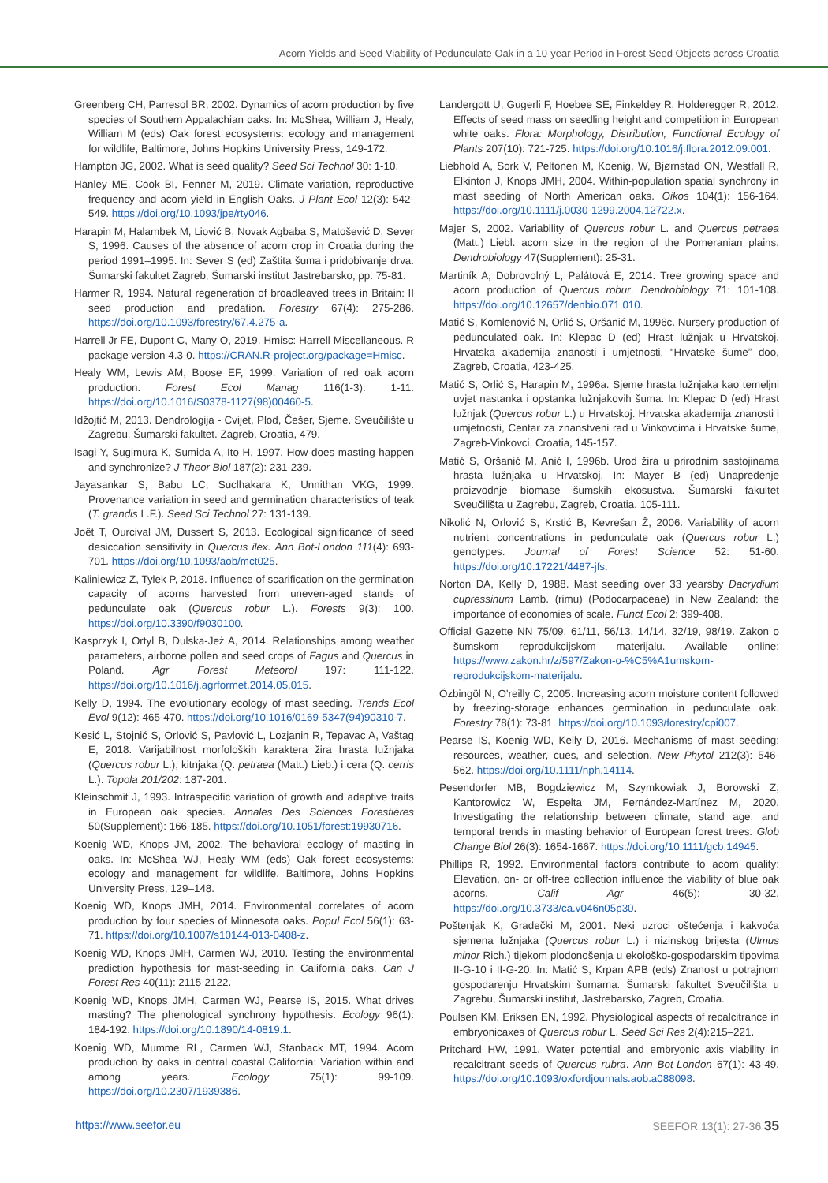Acorn Yields and Seed Viability of Pedunculate Oak in a 10-year Period in Forest Seed Objects across Croatia
Greenberg CH, Parresol BR, 2002. Dynamics of acorn production by five species of Southern Appalachian oaks. In: McShea, William J, Healy, William M (eds) Oak forest ecosystems: ecology and management for wildlife, Baltimore, Johns Hopkins University Press, 149-172.
Hampton JG, 2002. What is seed quality? Seed Sci Technol 30: 1-10.
Hanley ME, Cook BI, Fenner M, 2019. Climate variation, reproductive frequency and acorn yield in English Oaks. J Plant Ecol 12(3): 542-549. https://doi.org/10.1093/jpe/rty046.
Harapin M, Halambek M, Liović B, Novak Agbaba S, Matošević D, Sever S, 1996. Causes of the absence of acorn crop in Croatia during the period 1991–1995. In: Sever S (ed) Zaštita šuma i pridobivanje drva. Šumarski fakultet Zagreb, Šumarski institut Jastrebarsko, pp. 75-81.
Harmer R, 1994. Natural regeneration of broadleaved trees in Britain: II seed production and predation. Forestry 67(4): 275-286. https://doi.org/10.1093/forestry/67.4.275-a.
Harrell Jr FE, Dupont C, Many O, 2019. Hmisc: Harrell Miscellaneous. R package version 4.3-0. https://CRAN.R-project.org/package=Hmisc.
Healy WM, Lewis AM, Boose EF, 1999. Variation of red oak acorn production. Forest Ecol Manag 116(1-3): 1-11. https://doi.org/10.1016/S0378-1127(98)00460-5.
Idžojtić M, 2013. Dendrologija - Cvijet, Plod, Češer, Sjeme. Sveučilište u Zagrebu. Šumarski fakultet. Zagreb, Croatia, 479.
Isagi Y, Sugimura K, Sumida A, Ito H, 1997. How does masting happen and synchronize? J Theor Biol 187(2): 231-239.
Jayasankar S, Babu LC, Suclhakara K, Unnithan VKG, 1999. Provenance variation in seed and germination characteristics of teak (T. grandis L.F.). Seed Sci Technol 27: 131-139.
Joët T, Ourcival JM, Dussert S, 2013. Ecological significance of seed desiccation sensitivity in Quercus ilex. Ann Bot-London 111(4): 693-701. https://doi.org/10.1093/aob/mct025.
Kaliniewicz Z, Tylek P, 2018. Influence of scarification on the germination capacity of acorns harvested from uneven-aged stands of pedunculate oak (Quercus robur L.). Forests 9(3): 100. https://doi.org/10.3390/f9030100.
Kasprzyk I, Ortyl B, Dulska-Jeż A, 2014. Relationships among weather parameters, airborne pollen and seed crops of Fagus and Quercus in Poland. Agr Forest Meteorol 197: 111-122. https://doi.org/10.1016/j.agrformet.2014.05.015.
Kelly D, 1994. The evolutionary ecology of mast seeding. Trends Ecol Evol 9(12): 465-470. https://doi.org/10.1016/0169-5347(94)90310-7.
Kesić L, Stojnić S, Orlović S, Pavlović L, Lozjanin R, Tepavac A, Vaštag E, 2018. Varijabilnost morfoloških karaktera žira hrasta lužnjaka (Quercus robur L.), kitnjaka (Q. petraea (Matt.) Lieb.) i cera (Q. cerris L.). Topola 201/202: 187-201.
Kleinschmit J, 1993. Intraspecific variation of growth and adaptive traits in European oak species. Annales Des Sciences Forestières 50(Supplement): 166-185. https://doi.org/10.1051/forest:19930716.
Koenig WD, Knops JM, 2002. The behavioral ecology of masting in oaks. In: McShea WJ, Healy WM (eds) Oak forest ecosystems: ecology and management for wildlife. Baltimore, Johns Hopkins University Press, 129–148.
Koenig WD, Knops JMH, 2014. Environmental correlates of acorn production by four species of Minnesota oaks. Popul Ecol 56(1): 63-71. https://doi.org/10.1007/s10144-013-0408-z.
Koenig WD, Knops JMH, Carmen WJ, 2010. Testing the environmental prediction hypothesis for mast-seeding in California oaks. Can J Forest Res 40(11): 2115-2122.
Koenig WD, Knops JMH, Carmen WJ, Pearse IS, 2015. What drives masting? The phenological synchrony hypothesis. Ecology 96(1): 184-192. https://doi.org/10.1890/14-0819.1.
Koenig WD, Mumme RL, Carmen WJ, Stanback MT, 1994. Acorn production by oaks in central coastal California: Variation within and among years. Ecology 75(1): 99-109. https://doi.org/10.2307/1939386.
Landergott U, Gugerli F, Hoebee SE, Finkeldey R, Holderegger R, 2012. Effects of seed mass on seedling height and competition in European white oaks. Flora: Morphology, Distribution, Functional Ecology of Plants 207(10): 721-725. https://doi.org/10.1016/j.flora.2012.09.001.
Liebhold A, Sork V, Peltonen M, Koenig, W, Bjørnstad ON, Westfall R, Elkinton J, Knops JMH, 2004. Within-population spatial synchrony in mast seeding of North American oaks. Oikos 104(1): 156-164. https://doi.org/10.1111/j.0030-1299.2004.12722.x.
Majer S, 2002. Variability of Quercus robur L. and Quercus petraea (Matt.) Liebl. acorn size in the region of the Pomeranian plains. Dendrobiology 47(Supplement): 25-31.
Martiník A, Dobrovolný L, Palátová E, 2014. Tree growing space and acorn production of Quercus robur. Dendrobiology 71: 101-108. https://doi.org/10.12657/denbio.071.010.
Matić S, Komlenović N, Orlić S, Oršanić M, 1996c. Nursery production of pedunculated oak. In: Klepac D (ed) Hrast lužnjak u Hrvatskoj. Hrvatska akademija znanosti i umjetnosti, “Hrvatske šume” doo, Zagreb, Croatia, 423-425.
Matić S, Orlić S, Harapin M, 1996a. Sjeme hrasta lužnjaka kao temeljni uvjet nastanka i opstanka lužnjakovih šuma. In: Klepac D (ed) Hrast lužnjak (Quercus robur L.) u Hrvatskoj. Hrvatska akademija znanosti i umjetnosti, Centar za znanstveni rad u Vinkovcima i Hrvatske šume, Zagreb-Vinkovci, Croatia, 145-157.
Matić S, Oršanić M, Anić I, 1996b. Urod žira u prirodnim sastojinama hrasta lužnjaka u Hrvatskoj. In: Mayer B (ed) Unapređenje proizvodnje biomase šumskih ekosustva. Šumarski fakultet Sveučilišta u Zagrebu, Zagreb, Croatia, 105-111.
Nikolić N, Orlović S, Krstić B, Kevrešan Ž, 2006. Variability of acorn nutrient concentrations in pedunculate oak (Quercus robur L.) genotypes. Journal of Forest Science 52: 51-60. https://doi.org/10.17221/4487-jfs.
Norton DA, Kelly D, 1988. Mast seeding over 33 yearsby Dacrydium cupressinum Lamb. (rimu) (Podocarpaceae) in New Zealand: the importance of economies of scale. Funct Ecol 2: 399-408.
Official Gazette NN 75/09, 61/11, 56/13, 14/14, 32/19, 98/19. Zakon o šumskom reprodukcijskom materijalu. Available online: https://www.zakon.hr/z/597/Zakon-o-%C5%A1umskom-reprodukcijskom-materijalu.
Özbingöl N, O'reilly C, 2005. Increasing acorn moisture content followed by freezing-storage enhances germination in pedunculate oak. Forestry 78(1): 73-81. https://doi.org/10.1093/forestry/cpi007.
Pearse IS, Koenig WD, Kelly D, 2016. Mechanisms of mast seeding: resources, weather, cues, and selection. New Phytol 212(3): 546-562. https://doi.org/10.1111/nph.14114.
Pesendorfer MB, Bogdziewicz M, Szymkowiak J, Borowski Z, Kantorowicz W, Espelta JM, Fernández-Martínez M, 2020. Investigating the relationship between climate, stand age, and temporal trends in masting behavior of European forest trees. Glob Change Biol 26(3): 1654-1667. https://doi.org/10.1111/gcb.14945.
Phillips R, 1992. Environmental factors contribute to acorn quality: Elevation, on- or off-tree collection influence the viability of blue oak acorns. Calif Agr 46(5): 30-32. https://doi.org/10.3733/ca.v046n05p30.
Poštenjak K, Gradečki M, 2001. Neki uzroci oštećenja i kakvoća sjemena lužnjaka (Quercus robur L.) i nizinskog brijesta (Ulmus minor Rich.) tijekom plodonošenja u ekološko-gospodarskim tipovima II-G-10 i II-G-20. In: Matić S, Krpan APB (eds) Znanost u potrajnom gospodarenju Hrvatskim šumama. Šumarski fakultet Sveučilišta u Zagrebu, Šumarski institut, Jastrebarsko, Zagreb, Croatia.
Poulsen KM, Eriksen EN, 1992. Physiological aspects of recalcitrance in embryonicaxes of Quercus robur L. Seed Sci Res 2(4):215–221.
Pritchard HW, 1991. Water potential and embryonic axis viability in recalcitrant seeds of Quercus rubra. Ann Bot-London 67(1): 43-49. https://doi.org/10.1093/oxfordjournals.aob.a088098.
https://www.seefor.eu SEEFOR 13(1): 27-36 35